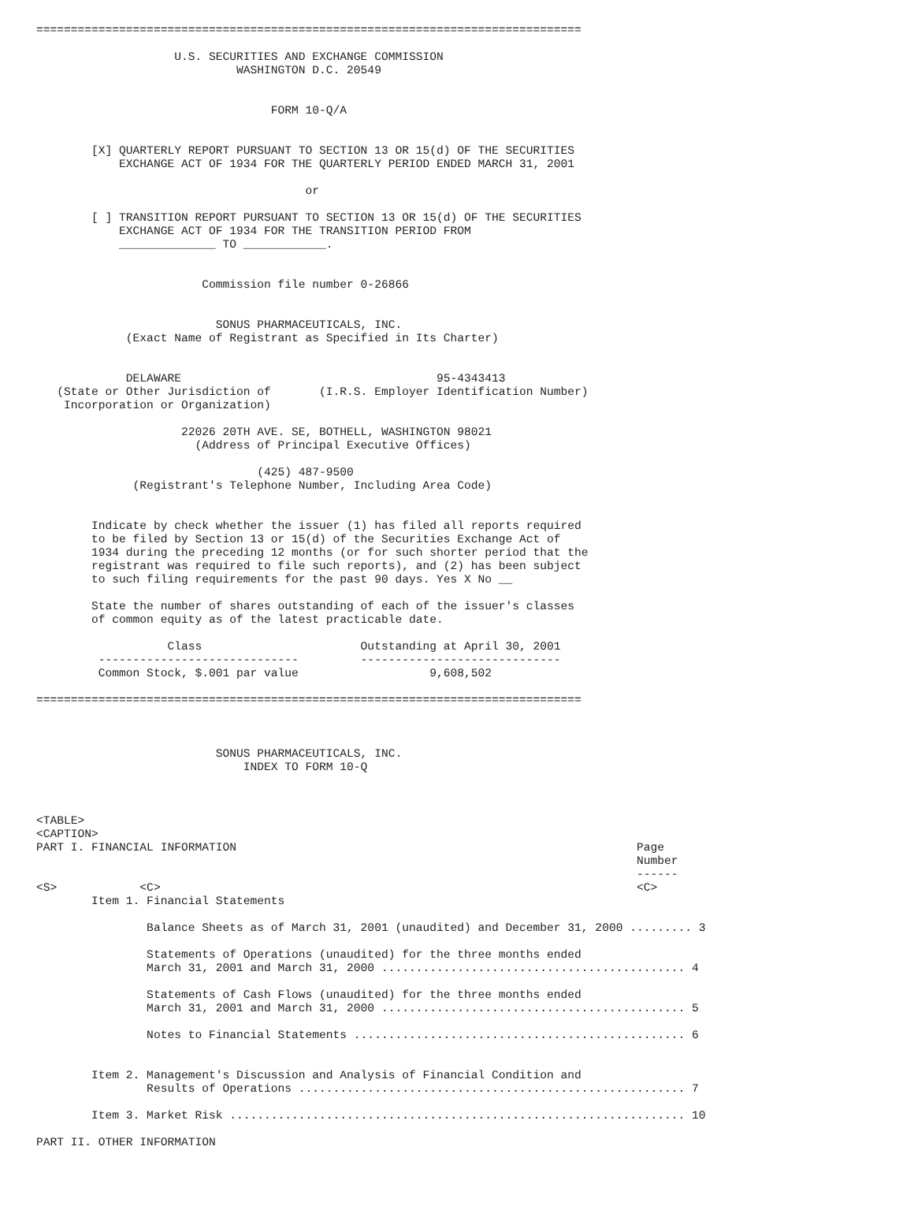===============================================================================

                    U.S. SECURITIES AND EXCHANGE COMMISSION
                             WASHINGTON D.C. 20549


                                  FORM 10-Q/A


        [X] QUARTERLY REPORT PURSUANT TO SECTION 13 OR 15(d) OF THE SECURITIES
            EXCHANGE ACT OF 1934 FOR THE QUARTERLY PERIOD ENDED MARCH 31, 2001

                                       or

        [ ] TRANSITION REPORT PURSUANT TO SECTION 13 OR 15(d) OF THE SECURITIES
            EXCHANGE ACT OF 1934 FOR THE TRANSITION PERIOD FROM
            ______________ TO ____________.


                        Commission file number 0-26866


                          SONUS PHARMACEUTICALS, INC.
             (Exact Name of Registrant as Specified in Its Charter)


             DELAWARE                                     95-4343413
   (State or Other Jurisdiction of       (I.R.S. Employer Identification Number)
    Incorporation or Organization)

                     22026 20TH AVE. SE, BOTHELL, WASHINGTON 98021
                       (Address of Principal Executive Offices)

                                (425) 487-9500
              (Registrant's Telephone Number, Including Area Code)


        Indicate by check whether the issuer (1) has filed all reports required
        to be filed by Section 13 or 15(d) of the Securities Exchange Act of
        1934 during the preceding 12 months (or for such shorter period that the
        registrant was required to file such reports), and (2) has been subject
        to such filing requirements for the past 90 days. Yes X No __

        State the number of shares outstanding of each of the issuer's classes
        of common equity as of the latest practicable date.

                   Class                       Outstanding at April 30, 2001
         -----------------------------         -----------------------------
         Common Stock, $.001 par value                   9,608,502

===============================================================================



                          SONUS PHARMACEUTICALS, INC.
                              INDEX TO FORM 10-Q



<TABLE>
<CAPTION>
PART I. FINANCIAL INFORMATION                                                          Page
                                                                                       Number
                                                                                       ------
<S>            <C>                                                                     <C>
        Item 1. Financial Statements

                Balance Sheets as of March 31, 2001 (unaudited) and December 31, 2000 ......... 3

                Statements of Operations (unaudited) for the three months ended
                March 31, 2001 and March 31, 2000 ............................................ 4

                Statements of Cash Flows (unaudited) for the three months ended
                March 31, 2001 and March 31, 2000 ............................................ 5

                Notes to Financial Statements ................................................ 6


        Item 2. Management's Discussion and Analysis of Financial Condition and
                Results of Operations ........................................................ 7

        Item 3. Market Risk .................................................................. 10

PART II. OTHER INFORMATION